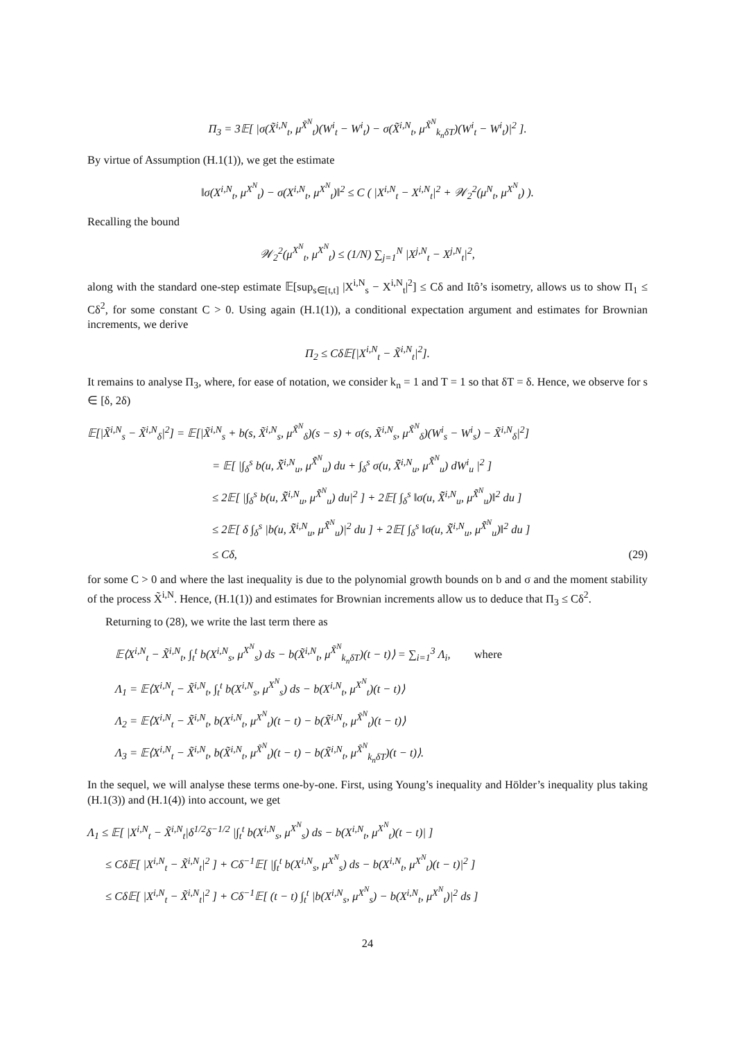Π<sub>3</sub> = 3𝔼[ |σ(X̃<sup>i,N</sup><sub>t</sub>, μ<sup>X̃<sup>N</sup></sup><sub>t</sub>)(W<sup>i</sup><sub>t</sub> − W<sup>i</sup><sub>t</sub>) − σ(X̃<sup>i,N</sup><sub>t</sub>, μ<sup>X̃<sup>N</sup></sup><sub>k<sub>n</sub>δT</sub>)(W<sup>i</sup><sub>t</sub> − W<sup>i</sup><sub>t</sub>)|<sup>2</sup> ].
By virtue of Assumption (H.1(1)), we get the estimate
‖σ(X<sup>i,N</sup><sub>t</sub>, μ<sup>X<sup>N</sup></sup><sub>t</sub>) − σ(X<sup>i,N</sup><sub>t</sub>, μ<sup>X<sup>N</sup></sup><sub>t</sub>)‖<sup>2</sup> ≤ C ( |X<sup>i,N</sup><sub>t</sub> − X<sup>i,N</sup><sub>t</sub>|<sup>2</sup> + 𝒲<sub>2</sub><sup>2</sup>(μ<sup>N</sup><sub>t</sub>, μ<sup>X<sup>N</sup></sup><sub>t</sub>) ).
Recalling the bound
𝒲<sub>2</sub><sup>2</sup>(μ<sup>X<sup>N</sup></sup><sub>t</sub>, μ<sup>X<sup>N</sup></sup><sub>t</sub>) ≤ (1/N) ∑<sub>j=1</sub><sup>N</sup> |X<sup>j,N</sup><sub>t</sub> − X<sup>j,N</sup><sub>t</sub>|<sup>2</sup>,
along with the standard one-step estimate 𝔼[sup<sub>s∈[t,t]</sub> |X<sup>i,N</sup><sub>s</sub> − X<sup>i,N</sup><sub>t</sub>|<sup>2</sup>] ≤ Cδ and Itô’s isometry, allows us to show Π<sub>1</sub> ≤ Cδ<sup>2</sup>, for some constant C > 0. Using again (H.1(1)), a conditional expectation argument and estimates for Brownian increments, we derive
Π<sub>2</sub> ≤ Cδ𝔼[|X<sup>i,N</sup><sub>t</sub> − X̃<sup>i,N</sup><sub>t</sub>|<sup>2</sup>].
It remains to analyse Π<sub>3</sub>, where, for ease of notation, we consider k<sub>n</sub> = 1 and T = 1 so that δT = δ. Hence, we observe for s ∈ [δ, 2δ)
𝔼[|X̃<sup>i,N</sup><sub>s</sub> − X̃<sup>i,N</sup><sub>δ</sub>|<sup>2</sup>] = 𝔼[|X̃<sup>i,N</sup><sub>s</sub> + b(s, X̃<sup>i,N</sup><sub>s</sub>, μ<sup>X̃<sup>N</sup></sup><sub>δ</sub>)(s − s) + σ(s, X̃<sup>i,N</sup><sub>s</sub>, μ<sup>X̃<sup>N</sup></sup><sub>δ</sub>)(W<sup>i</sup><sub>s</sub> − W<sup>i</sup><sub>s</sub>) − X̃<sup>i,N</sup><sub>δ</sub>|<sup>2</sup>]
= 𝔼[ |∫<sub>δ</sub><sup>s</sup> b(u, X̃̃<sup>i,N</sup><sub>u</sub>, μ<sup>X̃̃<sup>N</sup></sup><sub>u</sub>) du + ∫<sub>δ</sub><sup>s</sup> σ(u, X̃̃<sup>i,N</sup><sub>u</sub>, μ<sup>X̃̃<sup>N</sup></sup><sub>u</sub>) dW<sup>i</sup><sub>u</sub> |<sup>2</sup> ]
≤ 2𝔼[ |∫<sub>δ</sub><sup>s</sup> b(u, X̃̃<sup>i,N</sup><sub>u</sub>, μ<sup>X̃̃<sup>N</sup></sup><sub>u</sub>) du|<sup>2</sup> ] + 2𝔼[ ∫<sub>δ</sub><sup>s</sup> ‖σ(u, X̃̃<sup>i,N</sup><sub>u</sub>, μ<sup>X̃̃<sup>N</sup></sup><sub>u</sub>)‖<sup>2</sup> du ]
≤ 2𝔼[ δ ∫<sub>δ</sub><sup>s</sup> |b(u, X̃̃<sup>i,N</sup><sub>u</sub>, μ<sup>X̃̃<sup>N</sup></sup><sub>u</sub>)|<sup>2</sup> du ] + 2𝔼[ ∫<sub>δ</sub><sup>s</sup> ‖σ(u, X̃̃<sup>i,N</sup><sub>u</sub>, μ<sup>X̃̃<sup>N</sup></sup><sub>u</sub>)‖<sup>2</sup> du ]
≤ Cδ, (29)
for some C > 0 and where the last inequality is due to the polynomial growth bounds on b and σ and the moment stability of the process X̃<sup>i,N</sup>. Hence, (H.1(1)) and estimates for Brownian increments allow us to deduce that Π<sub>3</sub> ≤ Cδ<sup>2</sup>.
Returning to (28), we write the last term there as
𝔼⟨X<sup>i,N</sup><sub>t</sub> − X̃<sup>i,N</sup><sub>t</sub>, ∫<sub>t</sub><sup>t</sup> b(X<sup>i,N</sup><sub>s</sub>, μ<sup>X<sup>N</sup></sup><sub>s</sub>) ds − b(X̃<sup>i,N</sup><sub>t</sub>, μ<sup>X̃<sup>N</sup></sup><sub>k<sub>n</sub>δT</sub>)(t − t)⟩ = ∑<sub>i=1</sub><sup>3</sup> Λ<sub>i</sub>, where
Λ<sub>1</sub> = 𝔼⟨X<sup>i,N</sup><sub>t</sub> − X̃<sup>i,N</sup><sub>t</sub>, ∫<sub>t</sub><sup>t</sup> b(X<sup>i,N</sup><sub>s</sub>, μ<sup>X<sup>N</sup></sup><sub>s</sub>) ds − b(X<sup>i,N</sup><sub>t</sub>, μ<sup>X<sup>N</sup></sup><sub>t</sub>)(t − t)⟩
Λ<sub>2</sub> = 𝔼⟨X<sup>i,N</sup><sub>t</sub> − X̃<sup>i,N</sup><sub>t</sub>, b(X<sup>i,N</sup><sub>t</sub>, μ<sup>X<sup>N</sup></sup><sub>t</sub>)(t − t) − b(X̃<sup>i,N</sup><sub>t</sub>, μ<sup>X̃<sup>N</sup></sup><sub>t</sub>)(t − t)⟩
Λ<sub>3</sub> = 𝔼⟨X<sup>i,N</sup><sub>t</sub> − X̃<sup>i,N</sup><sub>t</sub>, b(X̃<sup>i,N</sup><sub>t</sub>, μ<sup>X̃<sup>N</sup></sup><sub>t</sub>)(t − t) − b(X̃<sup>i,N</sup><sub>t</sub>, μ<sup>X̃<sup>N</sup></sup><sub>k<sub>n</sub>δT</sub>)(t − t)⟩.
In the sequel, we will analyse these terms one-by-one. First, using Young’s inequality and Hölder’s inequality plus taking (H.1(3)) and (H.1(4)) into account, we get
Λ<sub>1</sub> ≤ 𝔼[ |X<sup>i,N</sup><sub>t</sub> − X̃<sup>i,N</sup><sub>t</sub>|δ<sup>1/2</sup>δ<sup>−1/2</sup> |∫<sub>t</sub><sup>t</sup> b(X<sup>i,N</sup><sub>s</sub>, μ<sup>X<sup>N</sup></sup><sub>s</sub>) ds − b(X<sup>i,N</sup><sub>t</sub>, μ<sup>X<sup>N</sup></sup><sub>t</sub>)(t − t)| ]
≤ Cδ𝔼[ |X<sup>i,N</sup><sub>t</sub> − X̃<sup>i,N</sup><sub>t</sub>|<sup>2</sup> ] + Cδ<sup>−1</sup>𝔼[ |∫<sub>t</sub><sup>t</sup> b(X<sup>i,N</sup><sub>s</sub>, μ<sup>X<sup>N</sup></sup><sub>s</sub>) ds − b(X<sup>i,N</sup><sub>t</sub>, μ<sup>X<sup>N</sup></sup><sub>t</sub>)(t − t)|<sup>2</sup> ]
≤ Cδ𝔼[ |X<sup>i,N</sup><sub>t</sub> − X̃<sup>i,N</sup><sub>t</sub>|<sup>2</sup> ] + Cδ<sup>−1</sup>𝔼[ (t − t) ∫<sub>t</sub><sup>t</sup> |b(X<sup>i,N</sup><sub>s</sub>, μ<sup>X<sup>N</sup></sup><sub>s</sub>) − b(X<sup>i,N</sup><sub>t</sub>, μ<sup>X<sup>N</sup></sup><sub>t</sub>)|<sup>2</sup> ds ]
24